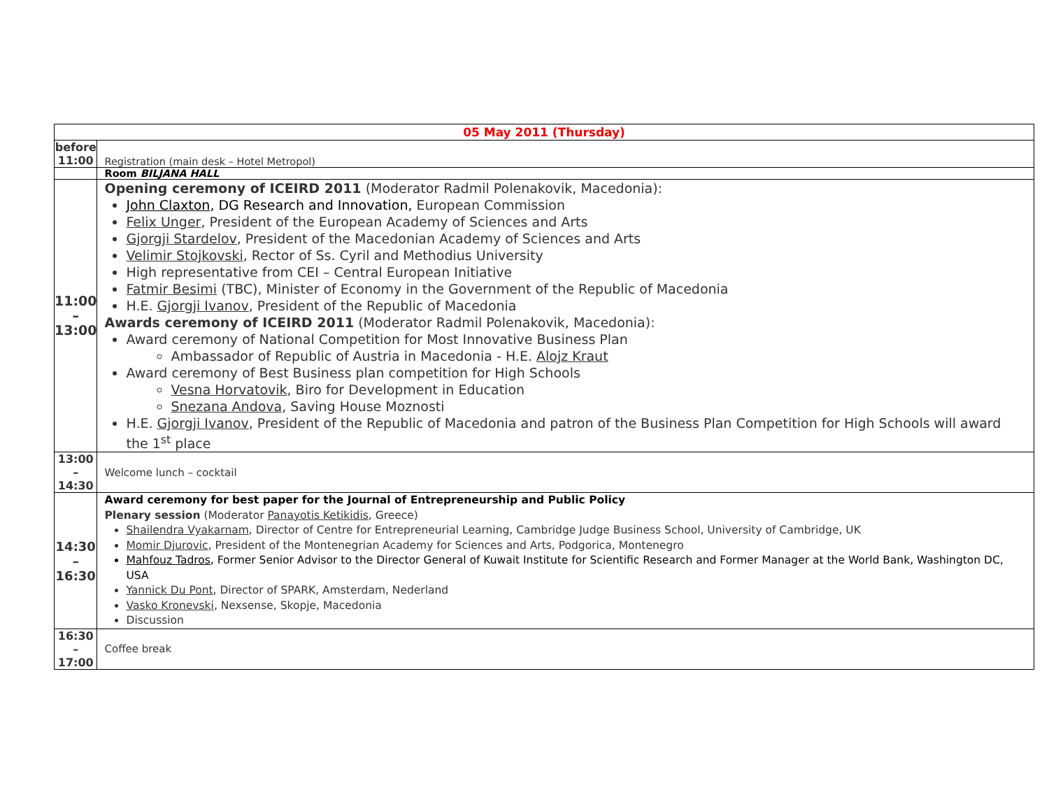| 05 May 2011 (Thursday) | |
| --- | --- |
| before 11:00 | Registration (main desk – Hotel Metropol) |
| | Room BILJANA HALL |
| 11:00 – 13:00 | Opening ceremony of ICEIRD 2011 (Moderator Radmil Polenakovik, Macedonia): John Claxton , DG Research and Innovation, European Commission Felix Unger , President of the European Academy of Sciences and Arts Gjorgji Stardelov , President of the Macedonian Academy of Sciences and Arts Velimir Stojkovski , Rector of Ss. Cyril and Methodius University High representative from CEI – Central European Initiative Fatmir Besimi (TBC), Minister of Economy in the Government of the Republic of Macedonia H.E. Gjorgji Ivanov , President of the Republic of Macedonia Awards ceremony of ICEIRD 2011 (Moderator Radmil Polenakovik, Macedonia): Award ceremony of National Competition for Most Innovative Business Plan Ambassador of Republic of Austria in Macedonia - H.E. Alojz Kraut Award ceremony of Best Business plan competition for High Schools Vesna Horvatovik , Biro for Development in Education Snezana Andova , Saving House Moznosti H.E. Gjorgji Ivanov , President of the Republic of Macedonia and patron of the Business Plan Competition for High Schools will award the 1<sup>st</sup> place |
| 13:00 – 14:30 | Welcome lunch – cocktail |
| 14:30 – 16:30 | Award ceremony for best paper for the Journal of Entrepreneurship and Public Policy Plenary session (Moderator Panayotis Ketikidis , Greece) Shailendra Vyakarnam , Director of Centre for Entrepreneurial Learning, Cambridge Judge Business School, University of Cambridge, UK Momir Djurovic , President of the Montenegrian Academy for Sciences and Arts, Podgorica, Montenegro Mahfouz Tadros , Former Senior Advisor to the Director General of Kuwait Institute for Scientific Research and Former Manager at the World Bank, Washington DC, USA Yannick Du Pont , Director of SPARK, Amsterdam, Nederland Vasko Kronevski , Nexsense, Skopje, Macedonia Discussion |
| 16:30 – 17:00 | Coffee break |